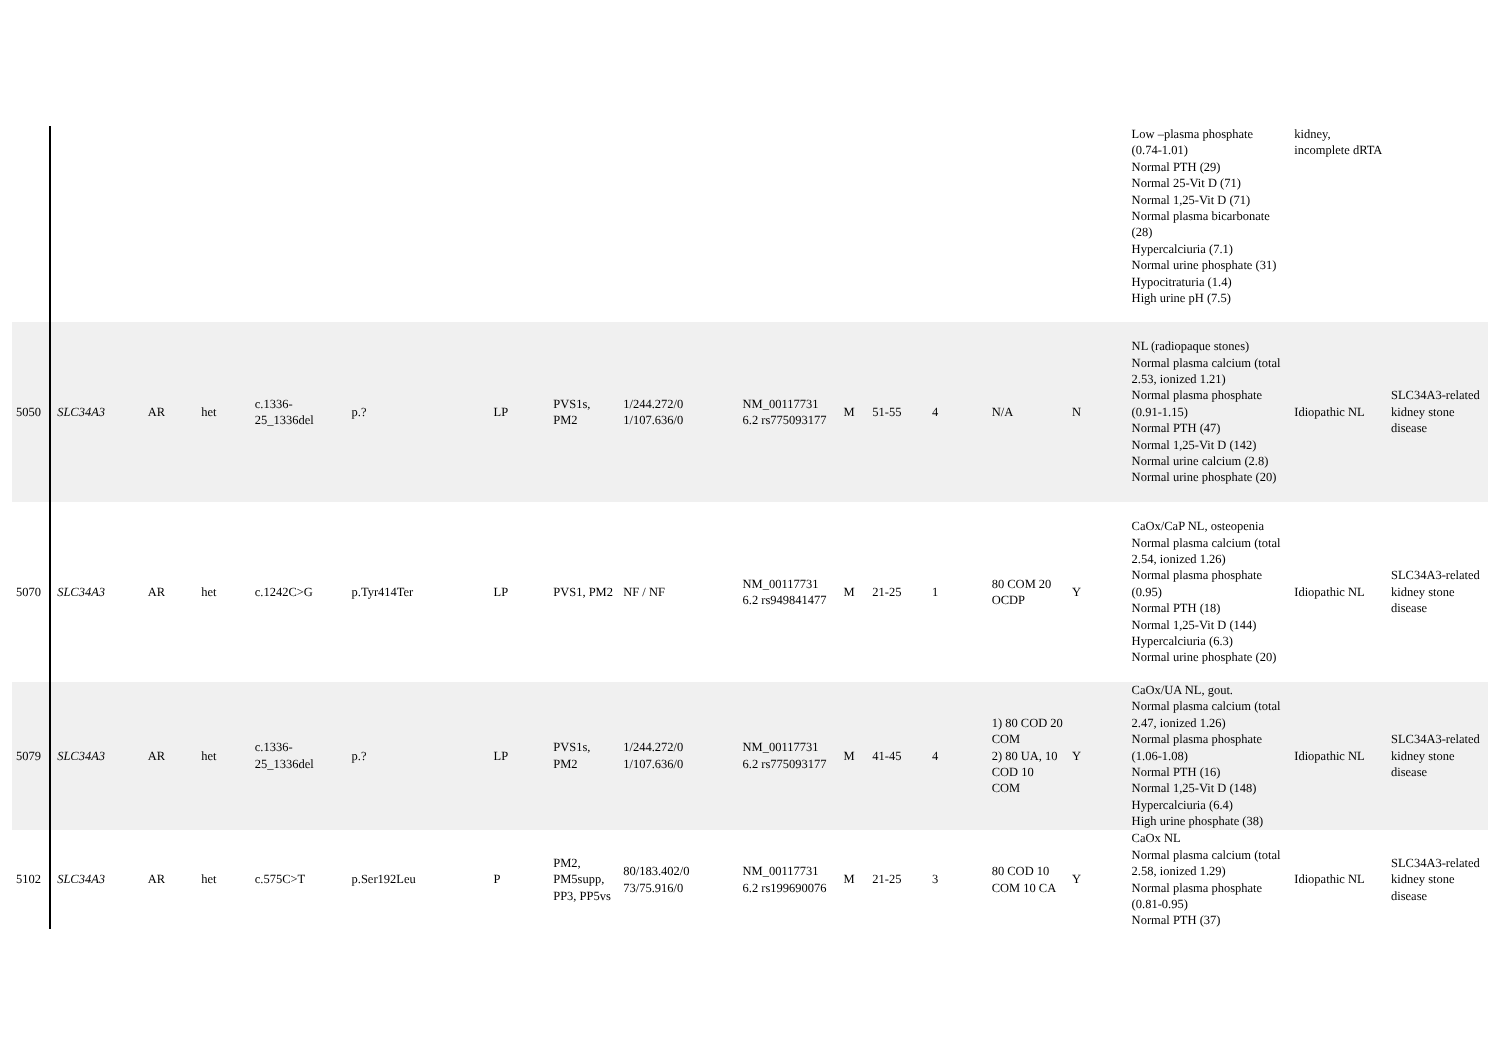| | | | | | | | | | | | | | | | Low –plasma phosphate (0.74-1.01) Normal PTH (29) Normal 25-Vit D (71) Normal 1,25-Vit D (71) Normal plasma bicarbonate (28) Hypercalciuria (7.1) Normal urine phosphate (31) Hypocitraturia (1.4) High urine pH (7.5) | kidney, incomplete dRTA | |
| 5050 | SLC34A3 | AR | het | c.1336-25_1336del | p.? | LP | PVS1s, PM2 | 1/244.272/0 1/107.636/0 | NM_00117731 6.2 rs775093177 | M | 51-55 | 4 | N/A | N | NL (radiopaque stones) Normal plasma calcium (total 2.53, ionized 1.21) Normal plasma phosphate (0.91-1.15) Normal PTH (47) Normal 1,25-Vit D (142) Normal urine calcium (2.8) Normal urine phosphate (20) | Idiopathic NL | SLC34A3-related kidney stone disease |
| 5070 | SLC34A3 | AR | het | c.1242C>G | p.Tyr414Ter | LP | PVS1, PM2 | NF / NF | NM_00117731 6.2 rs949841477 | M | 21-25 | 1 | 80 COM 20 OCDP | Y | CaOx/CaP NL, osteopenia Normal plasma calcium (total 2.54, ionized 1.26) Normal plasma phosphate (0.95) Normal PTH (18) Normal 1,25-Vit D (144) Hypercalciuria (6.3) Normal urine phosphate (20) | Idiopathic NL | SLC34A3-related kidney stone disease |
| 5079 | SLC34A3 | AR | het | c.1336-25_1336del | p.? | LP | PVS1s, PM2 | 1/244.272/0 1/107.636/0 | NM_00117731 6.2 rs775093177 | M | 41-45 | 4 | 1) 80 COD 20 COM 2) 80 UA, 10 COD 10 COM | Y | CaOx/UA NL, gout. Normal plasma calcium (total 2.47, ionized 1.26) Normal plasma phosphate (1.06-1.08) Normal PTH (16) Normal 1,25-Vit D (148) Hypercalciuria (6.4) High urine phosphate (38) | Idiopathic NL | SLC34A3-related kidney stone disease |
| 5102 | SLC34A3 | AR | het | c.575C>T | p.Ser192Leu | P | PM2, PM5supp, PP3, PP5vs | 80/183.402/0 73/75.916/0 | NM_00117731 6.2 rs199690076 | M | 21-25 | 3 | 80 COD 10 COM 10 CA | Y | CaOx NL Normal plasma calcium (total 2.58, ionized 1.29) Normal plasma phosphate (0.81-0.95) Normal PTH (37) | Idiopathic NL | SLC34A3-related kidney stone disease |